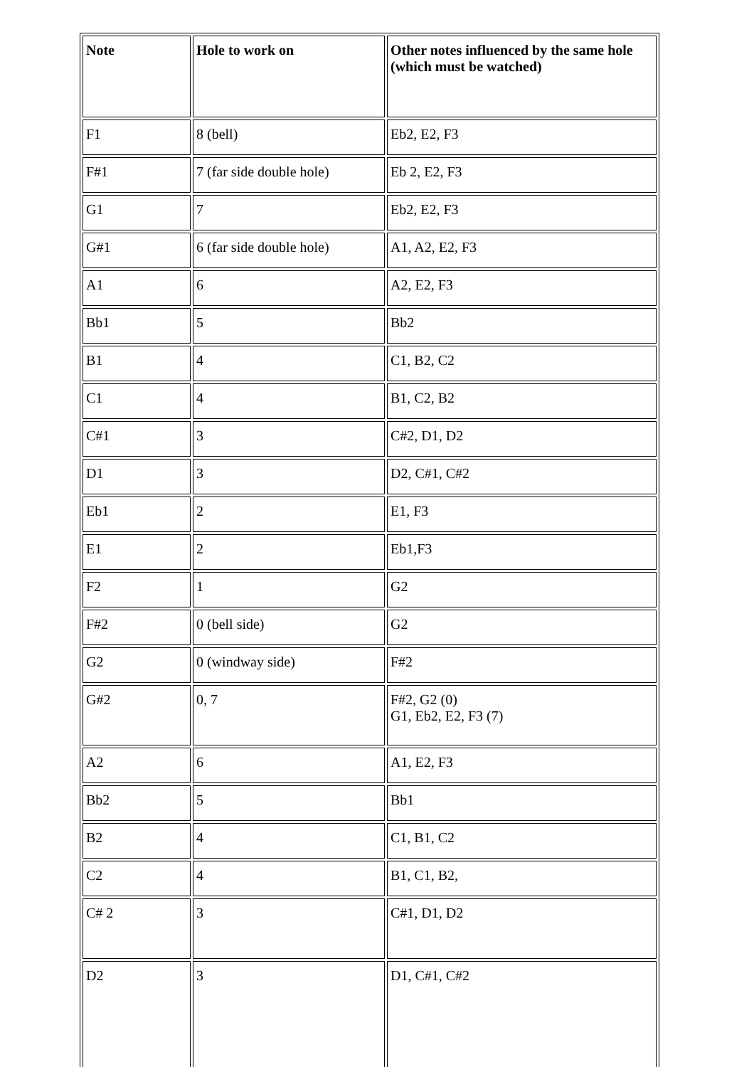| Note | Hole to work on | Other notes influenced by the same hole (which must be watched) |
| --- | --- | --- |
| F1 | 8 (bell) | Eb2, E2, F3 |
| F#1 | 7 (far side double hole) | Eb 2, E2, F3 |
| G1 | 7 | Eb2, E2, F3 |
| G#1 | 6 (far side double hole) | A1, A2, E2, F3 |
| A1 | 6 | A2, E2, F3 |
| Bb1 | 5 | Bb2 |
| B1 | 4 | C1, B2, C2 |
| C1 | 4 | B1, C2, B2 |
| C#1 | 3 | C#2, D1, D2 |
| D1 | 3 | D2, C#1, C#2 |
| Eb1 | 2 | E1, F3 |
| E1 | 2 | Eb1,F3 |
| F2 | 1 | G2 |
| F#2 | 0 (bell side) | G2 |
| G2 | 0 (windway side) | F#2 |
| G#2 | 0, 7 | F#2, G2 (0) G1, Eb2, E2, F3 (7) |
| A2 | 6 | A1, E2, F3 |
| Bb2 | 5 | Bb1 |
| B2 | 4 | C1, B1, C2 |
| C2 | 4 | B1, C1, B2, |
| C# 2 | 3 | C#1, D1, D2 |
| D2 | 3 | D1, C#1, C#2 |